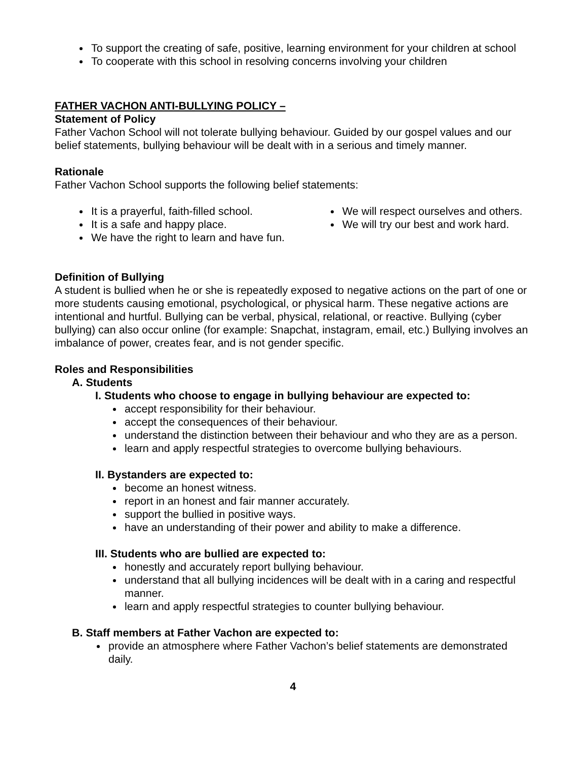To support the creating of safe, positive, learning environment for your children at school
To cooperate with this school in resolving concerns involving your children
FATHER VACHON ANTI-BULLYING POLICY –
Statement of Policy
Father Vachon School will not tolerate bullying behaviour. Guided by our gospel values and our belief statements, bullying behaviour will be dealt with in a serious and timely manner.
Rationale
Father Vachon School supports the following belief statements:
It is a prayerful, faith-filled school.
It is a safe and happy place.
We have the right to learn and have fun.
We will respect ourselves and others.
We will try our best and work hard.
Definition of Bullying
A student is bullied when he or she is repeatedly exposed to negative actions on the part of one or more students causing emotional, psychological, or physical harm. These negative actions are intentional and hurtful. Bullying can be verbal, physical, relational, or reactive. Bullying (cyber bullying) can also occur online (for example: Snapchat, instagram, email, etc.) Bullying involves an imbalance of power, creates fear, and is not gender specific.
Roles and Responsibilities
A. Students
I. Students who choose to engage in bullying behaviour are expected to:
accept responsibility for their behaviour.
accept the consequences of their behaviour.
understand the distinction between their behaviour and who they are as a person.
learn and apply respectful strategies to overcome bullying behaviours.
II. Bystanders are expected to:
become an honest witness.
report in an honest and fair manner accurately.
support the bullied in positive ways.
have an understanding of their power and ability to make a difference.
III. Students who are bullied are expected to:
honestly and accurately report bullying behaviour.
understand that all bullying incidences will be dealt with in a caring and respectful manner.
learn and apply respectful strategies to counter bullying behaviour.
B. Staff members at Father Vachon are expected to:
provide an atmosphere where Father Vachon’s belief statements are demonstrated daily.
4